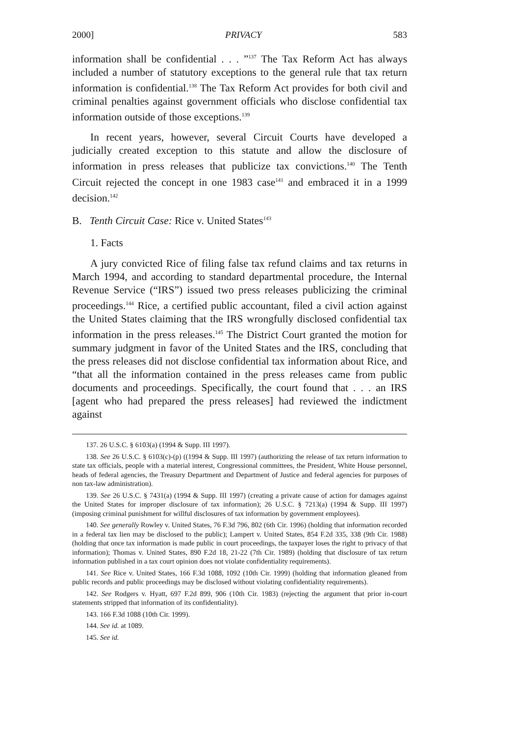2000] PRIVACY 583
information shall be confidential . . . ”<sup>137</sup> The Tax Reform Act has always included a number of statutory exceptions to the general rule that tax return information is confidential.<sup>138</sup> The Tax Reform Act provides for both civil and criminal penalties against government officials who disclose confidential tax information outside of those exceptions.<sup>139</sup>
In recent years, however, several Circuit Courts have developed a judicially created exception to this statute and allow the disclosure of information in press releases that publicize tax convictions.<sup>140</sup> The Tenth Circuit rejected the concept in one 1983 case<sup>141</sup> and embraced it in a 1999 decision.<sup>142</sup>
B. Tenth Circuit Case: Rice v. United States<sup>143</sup>
1. Facts
A jury convicted Rice of filing false tax refund claims and tax returns in March 1994, and according to standard departmental procedure, the Internal Revenue Service (“IRS”) issued two press releases publicizing the criminal proceedings.<sup>144</sup> Rice, a certified public accountant, filed a civil action against the United States claiming that the IRS wrongfully disclosed confidential tax information in the press releases.<sup>145</sup> The District Court granted the motion for summary judgment in favor of the United States and the IRS, concluding that the press releases did not disclose confidential tax information about Rice, and “that all the information contained in the press releases came from public documents and proceedings. Specifically, the court found that . . . an IRS [agent who had prepared the press releases] had reviewed the indictment against
137. 26 U.S.C. § 6103(a) (1994 & Supp. III 1997).
138. See 26 U.S.C. § 6103(c)-(p) ((1994 & Supp. III 1997) (authorizing the release of tax return information to state tax officials, people with a material interest, Congressional committees, the President, White House personnel, heads of federal agencies, the Treasury Department and Department of Justice and federal agencies for purposes of non tax-law administration).
139. See 26 U.S.C. § 7431(a) (1994 & Supp. III 1997) (creating a private cause of action for damages against the United States for improper disclosure of tax information); 26 U.S.C. § 7213(a) (1994 & Supp. III 1997) (imposing criminal punishment for willful disclosures of tax information by government employees).
140. See generally Rowley v. United States, 76 F.3d 796, 802 (6th Cir. 1996) (holding that information recorded in a federal tax lien may be disclosed to the public); Lampert v. United States, 854 F.2d 335, 338 (9th Cir. 1988) (holding that once tax information is made public in court proceedings, the taxpayer loses the right to privacy of that information); Thomas v. United States, 890 F.2d 18, 21-22 (7th Cir. 1989) (holding that disclosure of tax return information published in a tax court opinion does not violate confidentiality requirements).
141. See Rice v. United States, 166 F.3d 1088, 1092 (10th Cir. 1999) (holding that information gleaned from public records and public proceedings may be disclosed without violating confidentiality requirements).
142. See Rodgers v. Hyatt, 697 F.2d 899, 906 (10th Cir. 1983) (rejecting the argument that prior in-court statements stripped that information of its confidentiality).
143. 166 F.3d 1088 (10th Cir. 1999).
144. See id. at 1089.
145. See id.